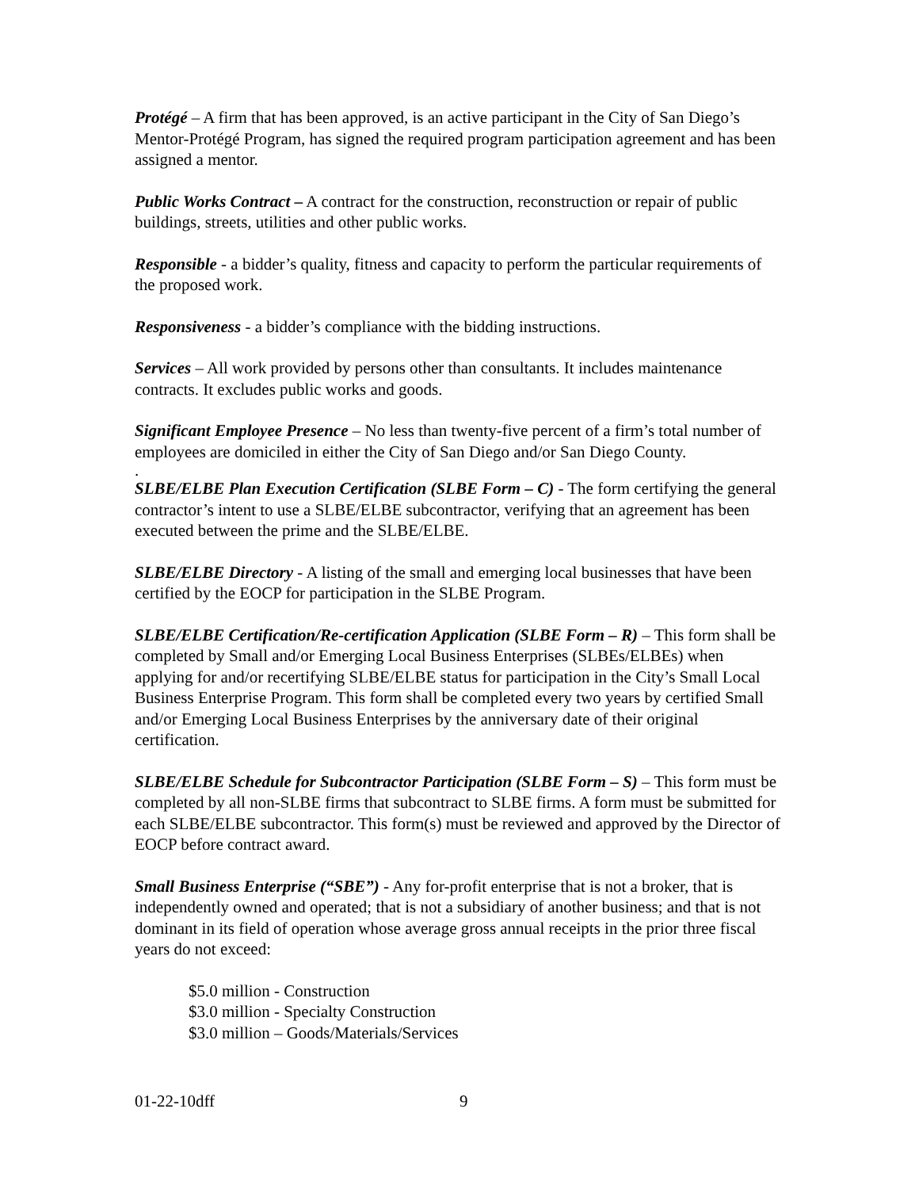Protégé – A firm that has been approved, is an active participant in the City of San Diego’s Mentor-Protégé Program, has signed the required program participation agreement and has been assigned a mentor.
Public Works Contract – A contract for the construction, reconstruction or repair of public buildings, streets, utilities and other public works.
Responsible - a bidder’s quality, fitness and capacity to perform the particular requirements of the proposed work.
Responsiveness - a bidder’s compliance with the bidding instructions.
Services – All work provided by persons other than consultants. It includes maintenance contracts. It excludes public works and goods.
Significant Employee Presence – No less than twenty-five percent of a firm’s total number of employees are domiciled in either the City of San Diego and/or San Diego County.
.
SLBE/ELBE Plan Execution Certification (SLBE Form – C) - The form certifying the general contractor’s intent to use a SLBE/ELBE subcontractor, verifying that an agreement has been executed between the prime and the SLBE/ELBE.
SLBE/ELBE Directory - A listing of the small and emerging local businesses that have been certified by the EOCP for participation in the SLBE Program.
SLBE/ELBE Certification/Re-certification Application (SLBE Form – R) – This form shall be completed by Small and/or Emerging Local Business Enterprises (SLBEs/ELBEs) when applying for and/or recertifying SLBE/ELBE status for participation in the City’s Small Local Business Enterprise Program. This form shall be completed every two years by certified Small and/or Emerging Local Business Enterprises by the anniversary date of their original certification.
SLBE/ELBE Schedule for Subcontractor Participation (SLBE Form – S) – This form must be completed by all non-SLBE firms that subcontract to SLBE firms. A form must be submitted for each SLBE/ELBE subcontractor. This form(s) must be reviewed and approved by the Director of EOCP before contract award.
Small Business Enterprise (“SBE”) - Any for-profit enterprise that is not a broker, that is independently owned and operated; that is not a subsidiary of another business; and that is not dominant in its field of operation whose average gross annual receipts in the prior three fiscal years do not exceed:
$5.0 million - Construction
$3.0 million - Specialty Construction
$3.0 million – Goods/Materials/Services
01-22-10dff 9